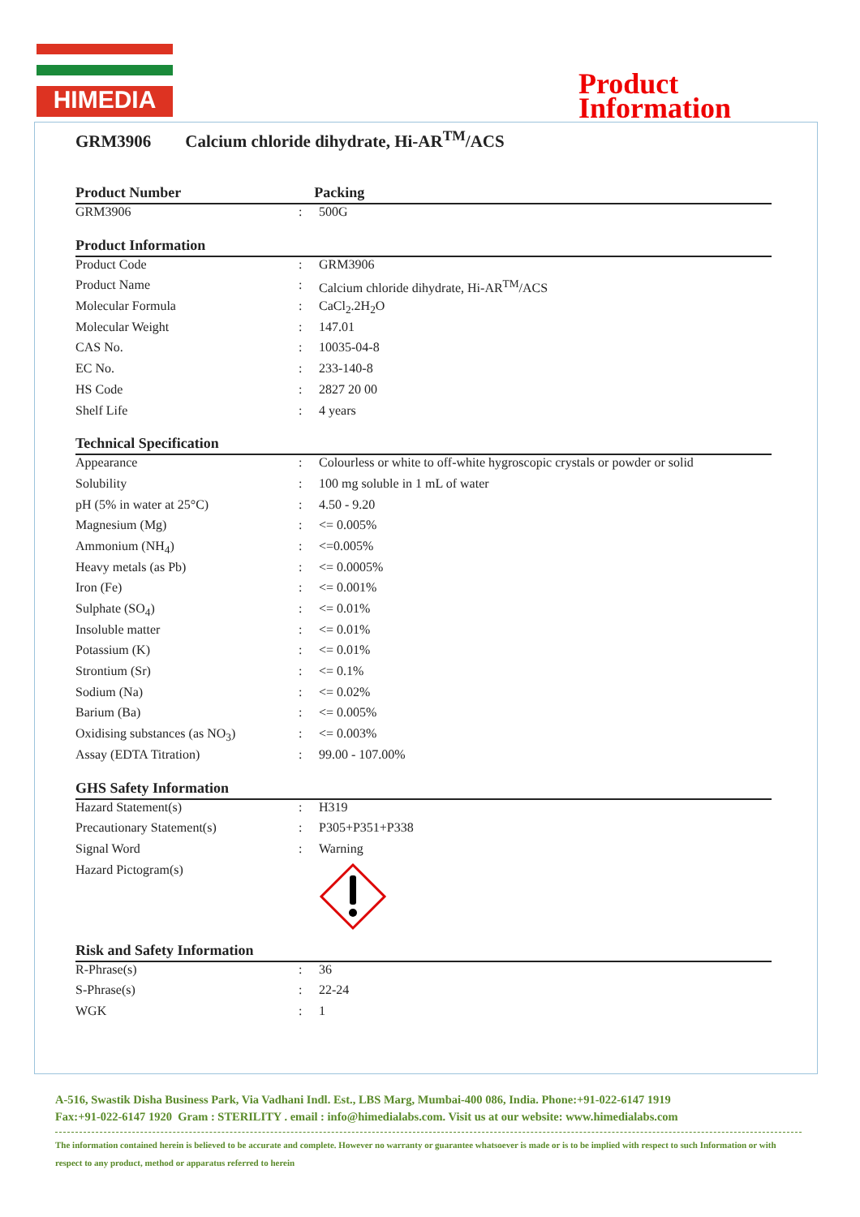HIMEDIA
Product
Information
GRM3906 Calcium chloride dihydrate, Hi-AR<sup>TM</sup>/ACS
Product Number Packing
| GRM3906 | : | 500G |
Product Information
| Product Code | : | GRM3906 |
| Product Name | : | Calcium chloride dihydrate, Hi-AR<sup>TM</sup>/ACS |
| Molecular Formula | : | CaCl<sub>2</sub>.2H<sub>2</sub>O |
| Molecular Weight | : | 147.01 |
| CAS No. | : | 10035-04-8 |
| EC No. | : | 233-140-8 |
| HS Code | : | 2827 20 00 |
| Shelf Life | : | 4 years |
Technical Specification
| Appearance | : | Colourless or white to off-white hygroscopic crystals or powder or solid |
| Solubility | : | 100 mg soluble in 1 mL of water |
| pH (5% in water at 25°C) | : | 4.50 - 9.20 |
| Magnesium (Mg) | : | <= 0.005% |
| Ammonium (NH<sub>4</sub>) | : | <=0.005% |
| Heavy metals (as Pb) | : | <= 0.0005% |
| Iron (Fe) | : | <= 0.001% |
| Sulphate (SO<sub>4</sub>) | : | <= 0.01% |
| Insoluble matter | : | <= 0.01% |
| Potassium (K) | : | <= 0.01% |
| Strontium (Sr) | : | <= 0.1% |
| Sodium (Na) | : | <= 0.02% |
| Barium (Ba) | : | <= 0.005% |
| Oxidising substances (as NO<sub>3</sub>) | : | <= 0.003% |
| Assay (EDTA Titration) | : | 99.00 - 107.00% |
GHS Safety Information
| Hazard Statement(s) | : | H319 |
| Precautionary Statement(s) | : | P305+P351+P338 |
| Signal Word | : | Warning |
| Hazard Pictogram(s) | | |
Risk and Safety Information
| R-Phrase(s) | : | 36 |
| S-Phrase(s) | : | 22-24 |
| WGK | : | 1 |
A-516, Swastik Disha Business Park, Via Vadhani Indl. Est., LBS Marg, Mumbai-400 086, India. Phone:+91-022-6147 1919
Fax:+91-022-6147 1920 Gram : STERILITY . email : info@himedialabs.com. Visit us at our website: www.himedialabs.com
The information contained herein is believed to be accurate and complete. However no warranty or guarantee whatsoever is made or is to be implied with respect to such Information or with respect to any product, method or apparatus referred to herein